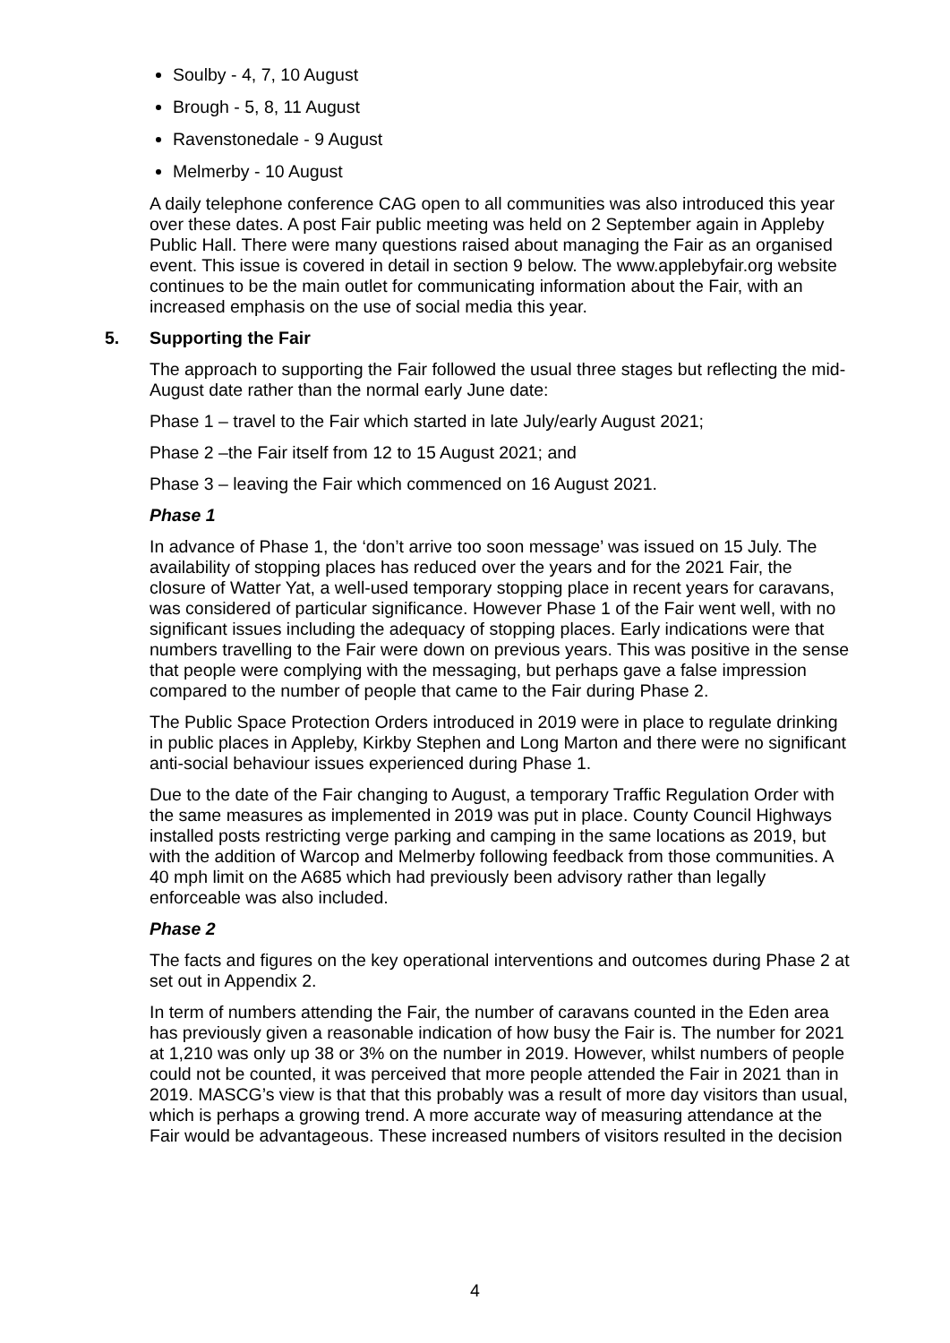Soulby - 4, 7, 10 August
Brough - 5, 8, 11 August
Ravenstonedale - 9 August
Melmerby - 10 August
A daily telephone conference CAG open to all communities was also introduced this year over these dates. A post Fair public meeting was held on 2 September again in Appleby Public Hall. There were many questions raised about managing the Fair as an organised event. This issue is covered in detail in section 9 below. The www.applebyfair.org website continues to be the main outlet for communicating information about the Fair, with an increased emphasis on the use of social media this year.
5. Supporting the Fair
The approach to supporting the Fair followed the usual three stages but reflecting the mid-August date rather than the normal early June date:
Phase 1 – travel to the Fair which started in late July/early August 2021;
Phase 2 –the Fair itself from 12 to 15 August 2021; and
Phase 3 – leaving the Fair which commenced on 16 August 2021.
Phase 1
In advance of Phase 1, the ‘don’t arrive too soon message’ was issued on 15 July. The availability of stopping places has reduced over the years and for the 2021 Fair, the closure of Watter Yat, a well-used temporary stopping place in recent years for caravans, was considered of particular significance. However Phase 1 of the Fair went well, with no significant issues including the adequacy of stopping places. Early indications were that numbers travelling to the Fair were down on previous years. This was positive in the sense that people were complying with the messaging, but perhaps gave a false impression compared to the number of people that came to the Fair during Phase 2.
The Public Space Protection Orders introduced in 2019 were in place to regulate drinking in public places in Appleby, Kirkby Stephen and Long Marton and there were no significant anti-social behaviour issues experienced during Phase 1.
Due to the date of the Fair changing to August, a temporary Traffic Regulation Order with the same measures as implemented in 2019 was put in place. County Council Highways installed posts restricting verge parking and camping in the same locations as 2019, but with the addition of Warcop and Melmerby following feedback from those communities. A 40 mph limit on the A685 which had previously been advisory rather than legally enforceable was also included.
Phase 2
The facts and figures on the key operational interventions and outcomes during Phase 2 at set out in Appendix 2.
In term of numbers attending the Fair, the number of caravans counted in the Eden area has previously given a reasonable indication of how busy the Fair is. The number for 2021 at 1,210 was only up 38 or 3% on the number in 2019. However, whilst numbers of people could not be counted, it was perceived that more people attended the Fair in 2021 than in 2019. MASCG’s view is that that this probably was a result of more day visitors than usual, which is perhaps a growing trend. A more accurate way of measuring attendance at the Fair would be advantageous. These increased numbers of visitors resulted in the decision
4